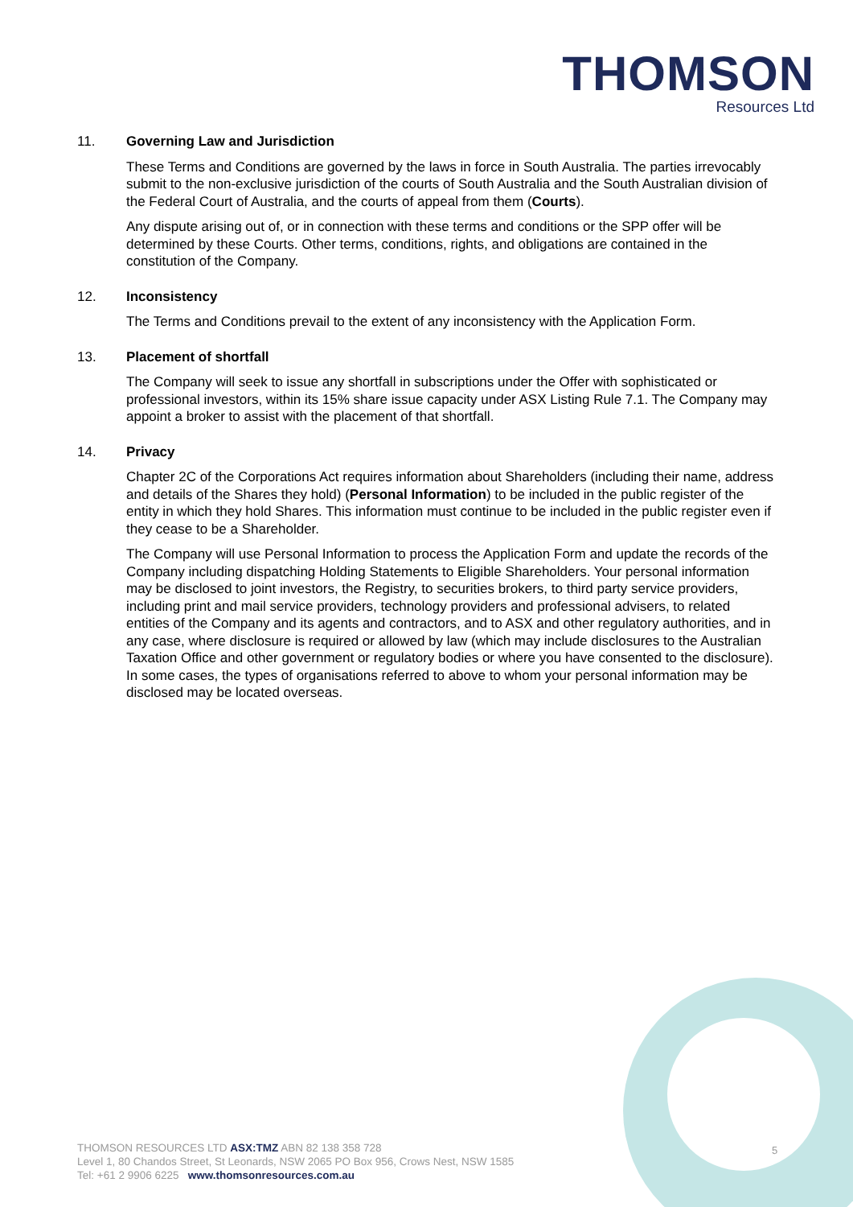THOMSON
Resources Ltd
11. Governing Law and Jurisdiction
These Terms and Conditions are governed by the laws in force in South Australia. The parties irrevocably submit to the non-exclusive jurisdiction of the courts of South Australia and the South Australian division of the Federal Court of Australia, and the courts of appeal from them (Courts).
Any dispute arising out of, or in connection with these terms and conditions or the SPP offer will be determined by these Courts. Other terms, conditions, rights, and obligations are contained in the constitution of the Company.
12. Inconsistency
The Terms and Conditions prevail to the extent of any inconsistency with the Application Form.
13. Placement of shortfall
The Company will seek to issue any shortfall in subscriptions under the Offer with sophisticated or professional investors, within its 15% share issue capacity under ASX Listing Rule 7.1. The Company may appoint a broker to assist with the placement of that shortfall.
14. Privacy
Chapter 2C of the Corporations Act requires information about Shareholders (including their name, address and details of the Shares they hold) (Personal Information) to be included in the public register of the entity in which they hold Shares. This information must continue to be included in the public register even if they cease to be a Shareholder.
The Company will use Personal Information to process the Application Form and update the records of the Company including dispatching Holding Statements to Eligible Shareholders. Your personal information may be disclosed to joint investors, the Registry, to securities brokers, to third party service providers, including print and mail service providers, technology providers and professional advisers, to related entities of the Company and its agents and contractors, and to ASX and other regulatory authorities, and in any case, where disclosure is required or allowed by law (which may include disclosures to the Australian Taxation Office and other government or regulatory bodies or where you have consented to the disclosure). In some cases, the types of organisations referred to above to whom your personal information may be disclosed may be located overseas.
THOMSON RESOURCES LTD ASX:TMZ ABN 82 138 358 728
Level 1, 80 Chandos Street, St Leonards, NSW 2065 PO Box 956, Crows Nest, NSW 1585
Tel: +61 2 9906 6225 www.thomsonresources.com.au
5